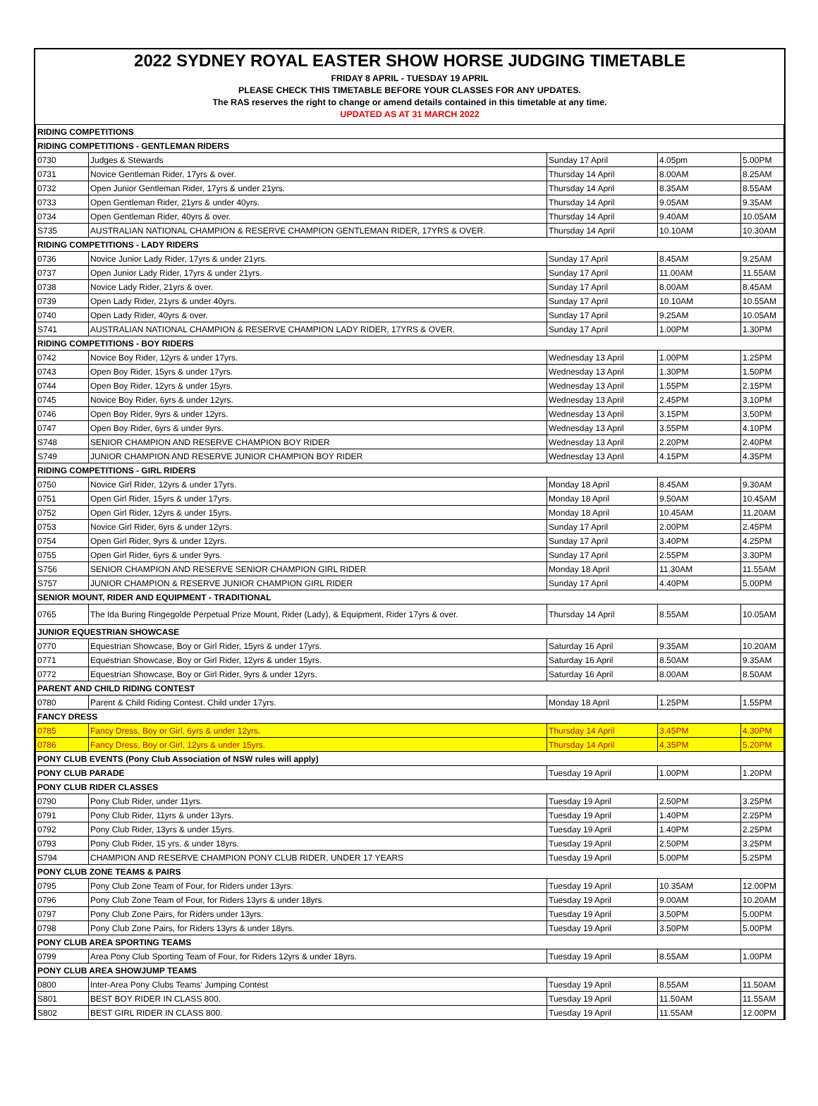2022 SYDNEY ROYAL EASTER SHOW HORSE JUDGING TIMETABLE
FRIDAY 8 APRIL - TUESDAY 19 APRIL
PLEASE CHECK THIS TIMETABLE BEFORE YOUR CLASSES FOR ANY UPDATES.
The RAS reserves the right to change or amend details contained in this timetable at any time.
UPDATED AS AT 31 MARCH 2022
| RIDING COMPETITIONS | | | | |
| RIDING COMPETITIONS - GENTLEMAN RIDERS | | | | |
| 0730 | Judges & Stewards | Sunday 17 April | 4.05pm | 5.00PM |
| 0731 | Novice Gentleman Rider, 17yrs & over. | Thursday 14 April | 8.00AM | 8.25AM |
| 0732 | Open Junior Gentleman Rider, 17yrs & under 21yrs. | Thursday 14 April | 8.35AM | 8.55AM |
| 0733 | Open Gentleman Rider, 21yrs & under 40yrs. | Thursday 14 April | 9.05AM | 9.35AM |
| 0734 | Open Gentleman Rider, 40yrs & over. | Thursday 14 April | 9.40AM | 10.05AM |
| S735 | AUSTRALIAN NATIONAL CHAMPION & RESERVE CHAMPION GENTLEMAN RIDER, 17YRS & OVER. | Thursday 14 April | 10.10AM | 10.30AM |
| RIDING COMPETITIONS - LADY RIDERS | | | | |
| 0736 | Novice Junior Lady Rider, 17yrs & under 21yrs. | Sunday 17 April | 8.45AM | 9.25AM |
| 0737 | Open Junior Lady Rider, 17yrs & under 21yrs. | Sunday 17 April | 11.00AM | 11.55AM |
| 0738 | Novice Lady Rider, 21yrs & over. | Sunday 17 April | 8.00AM | 8.45AM |
| 0739 | Open Lady Rider, 21yrs & under 40yrs. | Sunday 17 April | 10.10AM | 10.55AM |
| 0740 | Open Lady Rider, 40yrs & over. | Sunday 17 April | 9.25AM | 10.05AM |
| S741 | AUSTRALIAN NATIONAL CHAMPION & RESERVE CHAMPION LADY RIDER, 17YRS & OVER. | Sunday 17 April | 1.00PM | 1.30PM |
| RIDING COMPETITIONS - BOY RIDERS | | | | |
| 0742 | Novice Boy Rider, 12yrs & under 17yrs. | Wednesday 13 April | 1.00PM | 1.25PM |
| 0743 | Open Boy Rider, 15yrs & under 17yrs. | Wednesday 13 April | 1.30PM | 1.50PM |
| 0744 | Open Boy Rider, 12yrs & under 15yrs. | Wednesday 13 April | 1.55PM | 2.15PM |
| 0745 | Novice Boy Rider, 6yrs & under 12yrs. | Wednesday 13 April | 2.45PM | 3.10PM |
| 0746 | Open Boy Rider, 9yrs & under 12yrs. | Wednesday 13 April | 3.15PM | 3.50PM |
| 0747 | Open Boy Rider, 6yrs & under 9yrs. | Wednesday 13 April | 3.55PM | 4.10PM |
| S748 | SENIOR CHAMPION AND RESERVE CHAMPION BOY RIDER | Wednesday 13 April | 2.20PM | 2.40PM |
| S749 | JUNIOR CHAMPION AND RESERVE JUNIOR CHAMPION BOY RIDER | Wednesday 13 April | 4.15PM | 4.35PM |
| RIDING COMPETITIONS - GIRL RIDERS | | | | |
| 0750 | Novice Girl Rider, 12yrs & under 17yrs. | Monday 18 April | 8.45AM | 9.30AM |
| 0751 | Open Girl Rider, 15yrs & under 17yrs. | Monday 18 April | 9.50AM | 10.45AM |
| 0752 | Open Girl Rider, 12yrs & under 15yrs. | Monday 18 April | 10.45AM | 11.20AM |
| 0753 | Novice Girl Rider, 6yrs & under 12yrs. | Sunday 17 April | 2.00PM | 2.45PM |
| 0754 | Open Girl Rider, 9yrs & under 12yrs. | Sunday 17 April | 3.40PM | 4.25PM |
| 0755 | Open Girl Rider, 6yrs & under 9yrs. | Sunday 17 April | 2.55PM | 3.30PM |
| S756 | SENIOR CHAMPION AND RESERVE SENIOR CHAMPION GIRL RIDER | Monday 18 April | 11.30AM | 11.55AM |
| S757 | JUNIOR CHAMPION & RESERVE JUNIOR CHAMPION GIRL RIDER | Sunday 17 April | 4.40PM | 5.00PM |
| SENIOR MOUNT, RIDER AND EQUIPMENT - TRADITIONAL | | | | |
| 0765 | The Ida Buring Ringegolde Perpetual Prize Mount, Rider (Lady), & Equipment, Rider 17yrs & over. | Thursday 14 April | 8.55AM | 10.05AM |
| JUNIOR EQUESTRIAN SHOWCASE | | | | |
| 0770 | Equestrian Showcase, Boy or Girl Rider, 15yrs & under 17yrs. | Saturday 16 April | 9.35AM | 10.20AM |
| 0771 | Equestrian Showcase, Boy or Girl Rider, 12yrs & under 15yrs. | Saturday 16 April | 8.50AM | 9.35AM |
| 0772 | Equestrian Showcase, Boy or Girl Rider, 9yrs & under 12yrs. | Saturday 16 April | 8.00AM | 8.50AM |
| PARENT AND CHILD RIDING CONTEST | | | | |
| 0780 | Parent & Child Riding Contest. Child under 17yrs. | Monday 18 April | 1.25PM | 1.55PM |
| FANCY DRESS | | | | |
| 0785 | Fancy Dress, Boy or Girl, 6yrs & under 12yrs. | Thursday 14 April | 3.45PM | 4.30PM |
| 0786 | Fancy Dress, Boy or Girl, 12yrs & under 15yrs. | Thursday 14 April | 4.35PM | 5.20PM |
| PONY CLUB EVENTS (Pony Club Association of NSW rules will apply) | | | | |
| PONY CLUB PARADE | | Tuesday 19 April | 1.00PM | 1.20PM |
| PONY CLUB RIDER CLASSES | | | | |
| 0790 | Pony Club Rider, under 11yrs. | Tuesday 19 April | 2.50PM | 3.25PM |
| 0791 | Pony Club Rider, 11yrs & under 13yrs. | Tuesday 19 April | 1.40PM | 2.25PM |
| 0792 | Pony Club Rider, 13yrs & under 15yrs. | Tuesday 19 April | 1.40PM | 2.25PM |
| 0793 | Pony Club Rider, 15 yrs. & under 18yrs. | Tuesday 19 April | 2.50PM | 3.25PM |
| S794 | CHAMPION AND RESERVE CHAMPION PONY CLUB RIDER, UNDER 17 YEARS | Tuesday 19 April | 5.00PM | 5.25PM |
| PONY CLUB ZONE TEAMS & PAIRS | | | | |
| 0795 | Pony Club Zone Team of Four, for Riders under 13yrs. | Tuesday 19 April | 10.35AM | 12.00PM |
| 0796 | Pony Club Zone Team of Four, for Riders 13yrs & under 18yrs. | Tuesday 19 April | 9.00AM | 10.20AM |
| 0797 | Pony Club Zone Pairs, for Riders under 13yrs. | Tuesday 19 April | 3.50PM | 5.00PM |
| 0798 | Pony Club Zone Pairs, for Riders 13yrs & under 18yrs. | Tuesday 19 April | 3.50PM | 5.00PM |
| PONY CLUB AREA SPORTING TEAMS | | | | |
| 0799 | Area Pony Club Sporting Team of Four, for Riders 12yrs & under 18yrs. | Tuesday 19 April | 8.55AM | 1.00PM |
| PONY CLUB AREA SHOWJUMP TEAMS | | | | |
| 0800 | Inter-Area Pony Clubs Teams' Jumping Contest | Tuesday 19 April | 8.55AM | 11.50AM |
| S801 | BEST BOY RIDER IN CLASS 800. | Tuesday 19 April | 11.50AM | 11.55AM |
| S802 | BEST GIRL RIDER IN CLASS 800. | Tuesday 19 April | 11.55AM | 12.00PM |